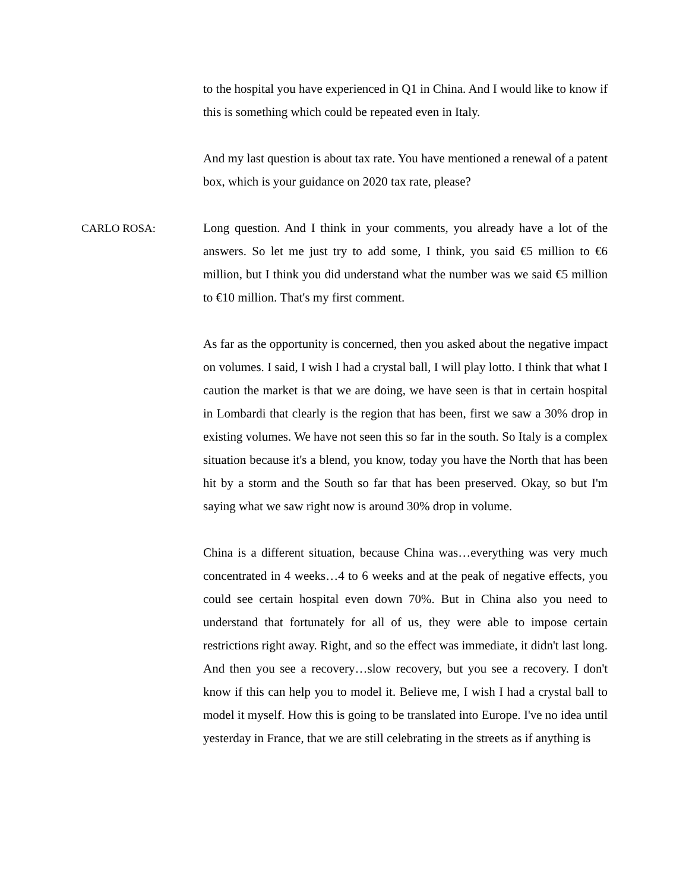to the hospital you have experienced in Q1 in China. And I would like to know if this is something which could be repeated even in Italy.
And my last question is about tax rate. You have mentioned a renewal of a patent box, which is your guidance on 2020 tax rate, please?
CARLO ROSA: Long question. And I think in your comments, you already have a lot of the answers. So let me just try to add some, I think, you said €5 million to €6 million, but I think you did understand what the number was we said €5 million to €10 million. That's my first comment.
As far as the opportunity is concerned, then you asked about the negative impact on volumes. I said, I wish I had a crystal ball, I will play lotto. I think that what I caution the market is that we are doing, we have seen is that in certain hospital in Lombardi that clearly is the region that has been, first we saw a 30% drop in existing volumes. We have not seen this so far in the south. So Italy is a complex situation because it's a blend, you know, today you have the North that has been hit by a storm and the South so far that has been preserved. Okay, so but I'm saying what we saw right now is around 30% drop in volume.
China is a different situation, because China was…everything was very much concentrated in 4 weeks…4 to 6 weeks and at the peak of negative effects, you could see certain hospital even down 70%. But in China also you need to understand that fortunately for all of us, they were able to impose certain restrictions right away. Right, and so the effect was immediate, it didn't last long. And then you see a recovery…slow recovery, but you see a recovery. I don't know if this can help you to model it. Believe me, I wish I had a crystal ball to model it myself. How this is going to be translated into Europe. I've no idea until yesterday in France, that we are still celebrating in the streets as if anything is